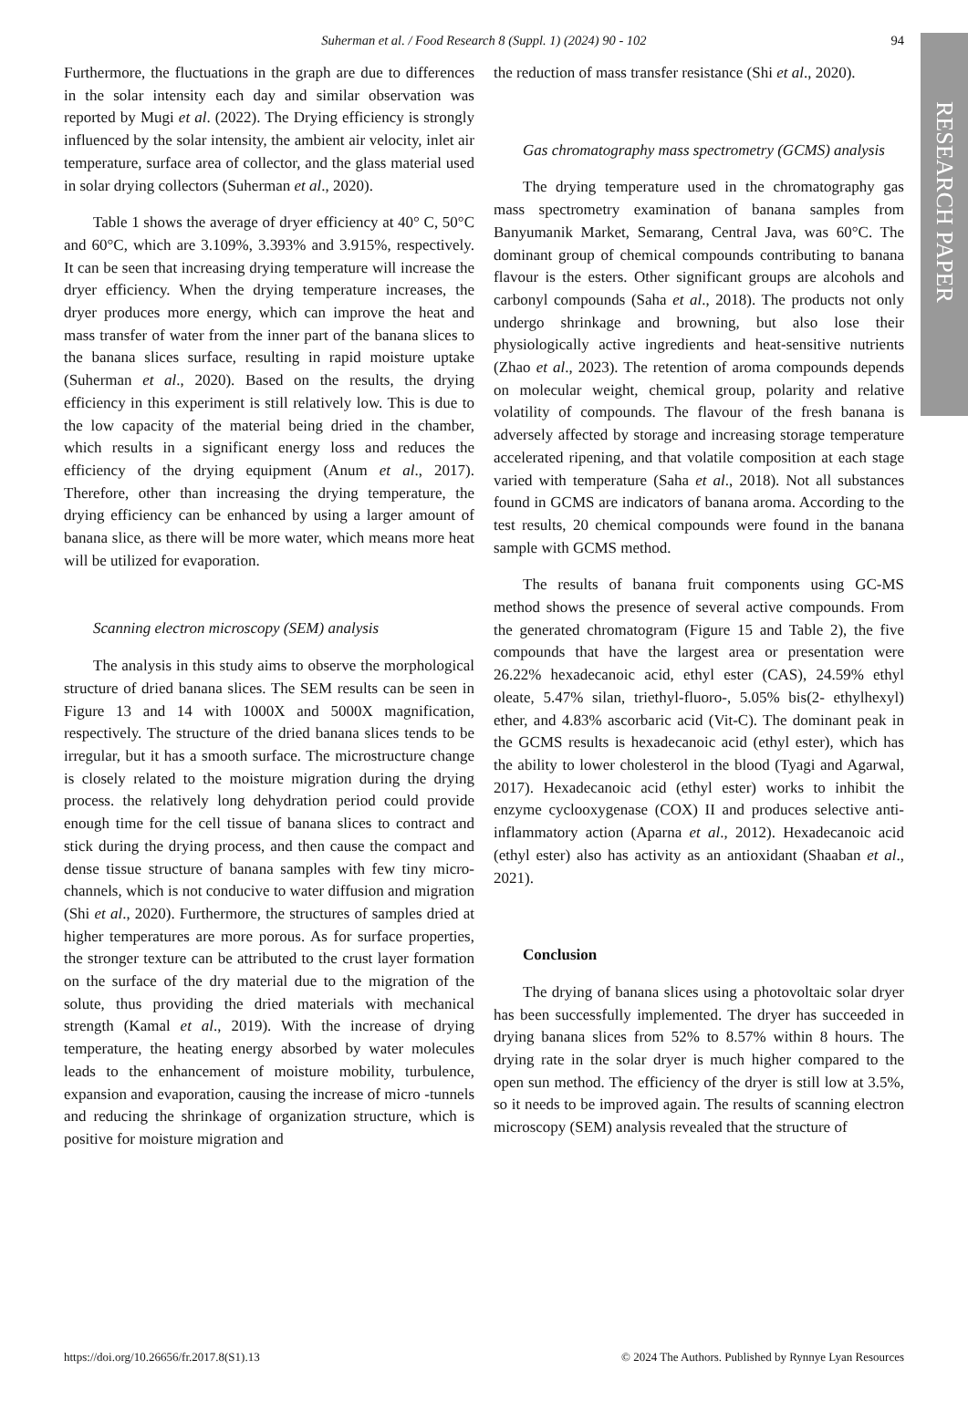RESEARCH PAPER
Suherman et al. / Food Research 8 (Suppl. 1) (2024) 90 - 102 94
Furthermore, the fluctuations in the graph are due to differences in the solar intensity each day and similar observation was reported by Mugi et al. (2022). The Drying efficiency is strongly influenced by the solar intensity, the ambient air velocity, inlet air temperature, surface area of collector, and the glass material used in solar drying collectors (Suherman et al., 2020).
Table 1 shows the average of dryer efficiency at 40° C, 50°C and 60°C, which are 3.109%, 3.393% and 3.915%, respectively. It can be seen that increasing drying temperature will increase the dryer efficiency. When the drying temperature increases, the dryer produces more energy, which can improve the heat and mass transfer of water from the inner part of the banana slices to the banana slices surface, resulting in rapid moisture uptake (Suherman et al., 2020). Based on the results, the drying efficiency in this experiment is still relatively low. This is due to the low capacity of the material being dried in the chamber, which results in a significant energy loss and reduces the efficiency of the drying equipment (Anum et al., 2017). Therefore, other than increasing the drying temperature, the drying efficiency can be enhanced by using a larger amount of banana slice, as there will be more water, which means more heat will be utilized for evaporation.
Scanning electron microscopy (SEM) analysis
The analysis in this study aims to observe the morphological structure of dried banana slices. The SEM results can be seen in Figure 13 and 14 with 1000X and 5000X magnification, respectively. The structure of the dried banana slices tends to be irregular, but it has a smooth surface. The microstructure change is closely related to the moisture migration during the drying process. the relatively long dehydration period could provide enough time for the cell tissue of banana slices to contract and stick during the drying process, and then cause the compact and dense tissue structure of banana samples with few tiny micro-channels, which is not conducive to water diffusion and migration (Shi et al., 2020). Furthermore, the structures of samples dried at higher temperatures are more porous. As for surface properties, the stronger texture can be attributed to the crust layer formation on the surface of the dry material due to the migration of the solute, thus providing the dried materials with mechanical strength (Kamal et al., 2019). With the increase of drying temperature, the heating energy absorbed by water molecules leads to the enhancement of moisture mobility, turbulence, expansion and evaporation, causing the increase of micro -tunnels and reducing the shrinkage of organization structure, which is positive for moisture migration and
the reduction of mass transfer resistance (Shi et al., 2020).
Gas chromatography mass spectrometry (GCMS) analysis
The drying temperature used in the chromatography gas mass spectrometry examination of banana samples from Banyumanik Market, Semarang, Central Java, was 60°C. The dominant group of chemical compounds contributing to banana flavour is the esters. Other significant groups are alcohols and carbonyl compounds (Saha et al., 2018). The products not only undergo shrinkage and browning, but also lose their physiologically active ingredients and heat-sensitive nutrients (Zhao et al., 2023). The retention of aroma compounds depends on molecular weight, chemical group, polarity and relative volatility of compounds. The flavour of the fresh banana is adversely affected by storage and increasing storage temperature accelerated ripening, and that volatile composition at each stage varied with temperature (Saha et al., 2018). Not all substances found in GCMS are indicators of banana aroma. According to the test results, 20 chemical compounds were found in the banana sample with GCMS method.
The results of banana fruit components using GC-MS method shows the presence of several active compounds. From the generated chromatogram (Figure 15 and Table 2), the five compounds that have the largest area or presentation were 26.22% hexadecanoic acid, ethyl ester (CAS), 24.59% ethyl oleate, 5.47% silan, triethyl-fluoro-, 5.05% bis(2- ethylhexyl) ether, and 4.83% ascorbaric acid (Vit-C). The dominant peak in the GCMS results is hexadecanoic acid (ethyl ester), which has the ability to lower cholesterol in the blood (Tyagi and Agarwal, 2017). Hexadecanoic acid (ethyl ester) works to inhibit the enzyme cyclooxygenase (COX) II and produces selective anti-inflammatory action (Aparna et al., 2012). Hexadecanoic acid (ethyl ester) also has activity as an antioxidant (Shaaban et al., 2021).
Conclusion
The drying of banana slices using a photovoltaic solar dryer has been successfully implemented. The dryer has succeeded in drying banana slices from 52% to 8.57% within 8 hours. The drying rate in the solar dryer is much higher compared to the open sun method. The efficiency of the dryer is still low at 3.5%, so it needs to be improved again. The results of scanning electron microscopy (SEM) analysis revealed that the structure of
https://doi.org/10.26656/fr.2017.8(S1).13 © 2024 The Authors. Published by Rynnye Lyan Resources